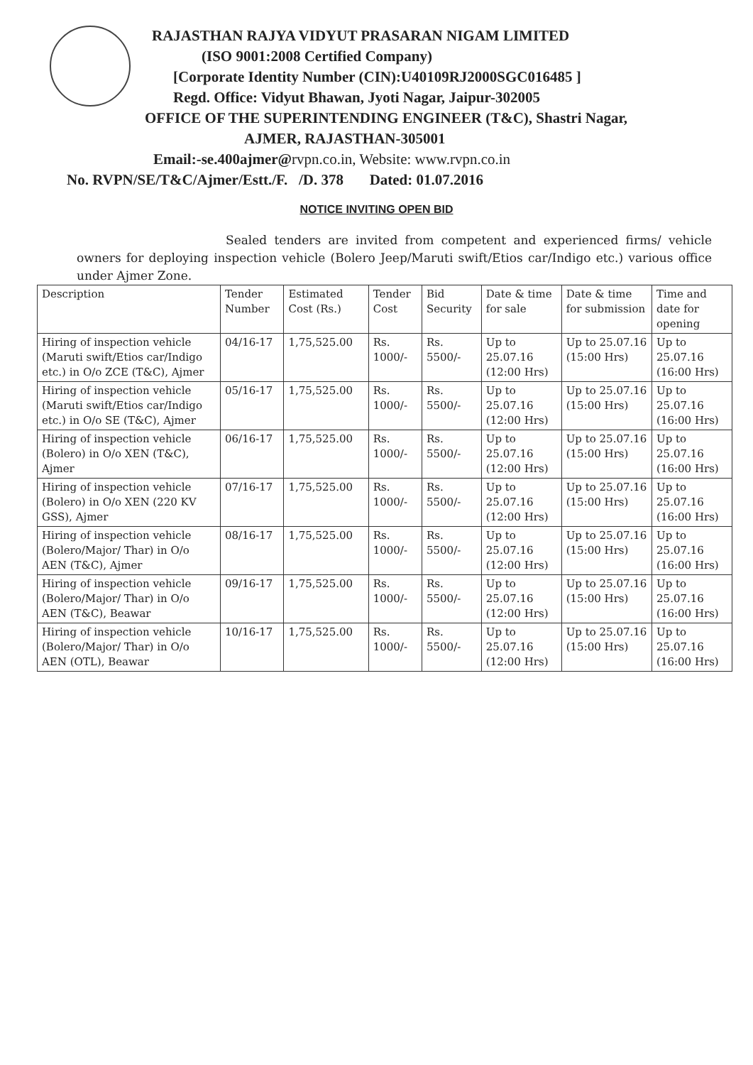RAJASTHAN RAJYA VIDYUT PRASARAN NIGAM LIMITED
(ISO 9001:2008 Certified Company)
[Corporate Identity Number (CIN):U40109RJ2000SGC016485 ]
Regd. Office: Vidyut Bhawan, Jyoti Nagar, Jaipur-302005
OFFICE OF THE SUPERINTENDING ENGINEER (T&C), Shastri Nagar,
AJMER, RAJASTHAN-305001
Email:-se.400ajmer@rvpn.co.in, Website: www.rvpn.co.in
No. RVPN/SE/T&C/Ajmer/Estt./F. /D. 378 Dated: 01.07.2016
NOTICE INVITING OPEN BID
Sealed tenders are invited from competent and experienced firms/ vehicle owners for deploying inspection vehicle (Bolero Jeep/Maruti swift/Etios car/Indigo etc.) various office under Ajmer Zone.
| Description | Tender Number | Estimated Cost (Rs.) | Tender Cost | Bid Security | Date & time for sale | Date & time for submission | Time and date for opening |
| --- | --- | --- | --- | --- | --- | --- | --- |
| Hiring of inspection vehicle (Maruti swift/Etios car/Indigo etc.) in O/o ZCE (T&C), Ajmer | 04/16-17 | 1,75,525.00 | Rs. 1000/- | Rs. 5500/- | Up to 25.07.16 (12:00 Hrs) | Up to 25.07.16 (15:00 Hrs) | Up to 25.07.16 (16:00 Hrs) |
| Hiring of inspection vehicle (Maruti swift/Etios car/Indigo etc.) in O/o SE (T&C), Ajmer | 05/16-17 | 1,75,525.00 | Rs. 1000/- | Rs. 5500/- | Up to 25.07.16 (12:00 Hrs) | Up to 25.07.16 (15:00 Hrs) | Up to 25.07.16 (16:00 Hrs) |
| Hiring of inspection vehicle (Bolero) in O/o XEN (T&C), Ajmer | 06/16-17 | 1,75,525.00 | Rs. 1000/- | Rs. 5500/- | Up to 25.07.16 (12:00 Hrs) | Up to 25.07.16 (15:00 Hrs) | Up to 25.07.16 (16:00 Hrs) |
| Hiring of inspection vehicle (Bolero) in O/o XEN (220 KV GSS), Ajmer | 07/16-17 | 1,75,525.00 | Rs. 1000/- | Rs. 5500/- | Up to 25.07.16 (12:00 Hrs) | Up to 25.07.16 (15:00 Hrs) | Up to 25.07.16 (16:00 Hrs) |
| Hiring of inspection vehicle (Bolero/Major/ Thar) in O/o AEN (T&C), Ajmer | 08/16-17 | 1,75,525.00 | Rs. 1000/- | Rs. 5500/- | Up to 25.07.16 (12:00 Hrs) | Up to 25.07.16 (15:00 Hrs) | Up to 25.07.16 (16:00 Hrs) |
| Hiring of inspection vehicle (Bolero/Major/ Thar) in O/o AEN (T&C), Beawar | 09/16-17 | 1,75,525.00 | Rs. 1000/- | Rs. 5500/- | Up to 25.07.16 (12:00 Hrs) | Up to 25.07.16 (15:00 Hrs) | Up to 25.07.16 (16:00 Hrs) |
| Hiring of inspection vehicle (Bolero/Major/ Thar) in O/o AEN (OTL), Beawar | 10/16-17 | 1,75,525.00 | Rs. 1000/- | Rs. 5500/- | Up to 25.07.16 (12:00 Hrs) | Up to 25.07.16 (15:00 Hrs) | Up to 25.07.16 (16:00 Hrs) |